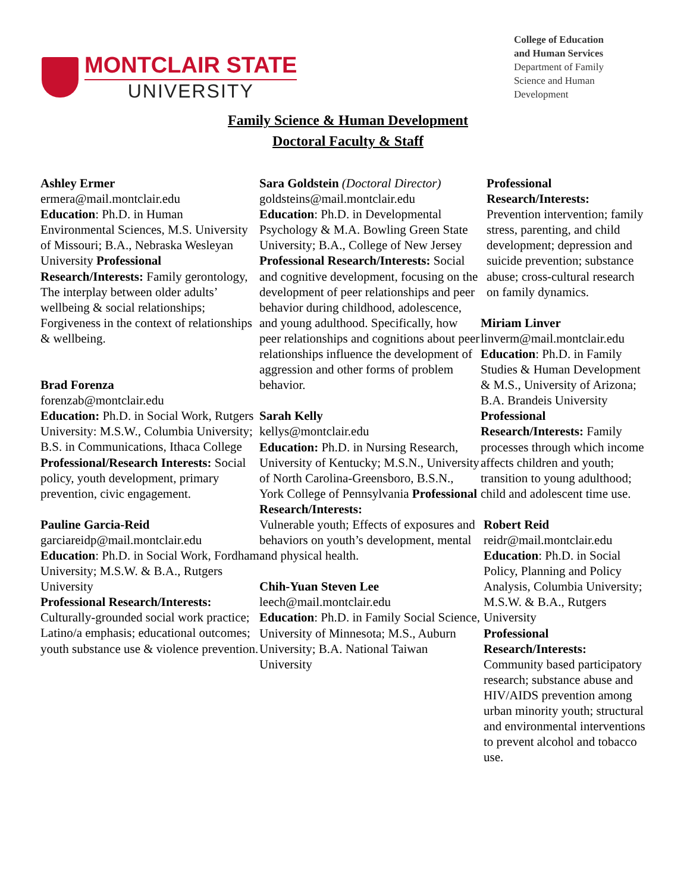MONTCLAIR STATE
UNIVERSITY
College of Education
and Human Services
Department of Family
Science and Human
Development
Family Science & Human Development
Doctoral Faculty & Staff
Ashley Ermer
ermera@mail.montclair.edu
Education: Ph.D. in Human Environmental Sciences, M.S. University of Missouri; B.A., Nebraska Wesleyan University Professional Research/Interests: Family gerontology, The interplay between older adults’ wellbeing & social relationships; Forgiveness in the context of relationships & wellbeing.
Brad Forenza
forenzab@montclair.edu
Education: Ph.D. in Social Work, Rutgers University: M.S.W., Columbia University; B.S. in Communications, Ithaca College
Professional/Research Interests: Social policy, youth development, primary prevention, civic engagement.
Pauline Garcia-Reid
garciareidp@mail.montclair.edu Education: Ph.D. in Social Work, Fordham University; M.S.W. & B.A., Rutgers University
Professional Research/Interests:
Culturally-grounded social work practice; Latino/a emphasis; educational outcomes; youth substance use & violence prevention.
Sara Goldstein (Doctoral Director)
goldsteins@mail.montclair.edu
Education: Ph.D. in Developmental Psychology & M.A. Bowling Green State University; B.A., College of New Jersey Professional Research/Interests: Social and cognitive development, focusing on the development of peer relationships and peer behavior during childhood, adolescence, and young adulthood. Specifically, how peer relationships and cognitions about peer relationships influence the development of aggression and other forms of problem behavior.
Sarah Kelly
kellys@montclair.edu
Education: Ph.D. in Nursing Research, University of Kentucky; M.S.N., University of North Carolina-Greensboro, B.S.N., York College of Pennsylvania Professional Research/Interests:
Vulnerable youth; Effects of exposures and behaviors on youth’s development, mental and physical health.
Chih-Yuan Steven Lee
leech@mail.montclair.edu
Education: Ph.D. in Family Social Science, University of Minnesota; M.S., Auburn University; B.A. National Taiwan University
Professional Research/Interests:
Prevention intervention; family stress, parenting, and child development; depression and suicide prevention; substance abuse; cross-cultural research on family dynamics.
Miriam Linver
linverm@mail.montclair.edu
Education: Ph.D. in Family Studies & Human Development & M.S., University of Arizona; B.A. Brandeis University
Professional Research/Interests: Family processes through which income affects children and youth; transition to young adulthood; child and adolescent time use.
Robert Reid
reidr@mail.montclair.edu
Education: Ph.D. in Social Policy, Planning and Policy Analysis, Columbia University; M.S.W. & B.A., Rutgers University
Professional Research/Interests:
Community based participatory research; substance abuse and HIV/AIDS prevention among urban minority youth; structural and environmental interventions to prevent alcohol and tobacco use.